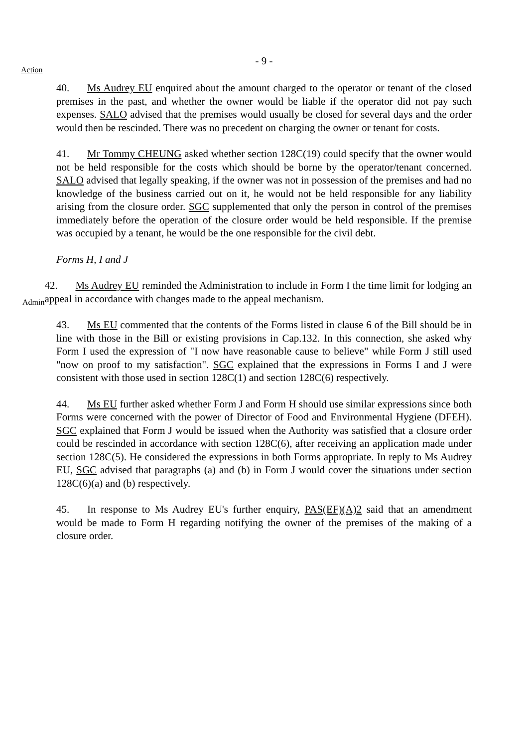- 9 -
Action
40. Ms Audrey EU enquired about the amount charged to the operator or tenant of the closed premises in the past, and whether the owner would be liable if the operator did not pay such expenses. SALO advised that the premises would usually be closed for several days and the order would then be rescinded. There was no precedent on charging the owner or tenant for costs.
41. Mr Tommy CHEUNG asked whether section 128C(19) could specify that the owner would not be held responsible for the costs which should be borne by the operator/tenant concerned. SALO advised that legally speaking, if the owner was not in possession of the premises and had no knowledge of the business carried out on it, he would not be held responsible for any liability arising from the closure order. SGC supplemented that only the person in control of the premises immediately before the operation of the closure order would be held responsible. If the premise was occupied by a tenant, he would be the one responsible for the civil debt.
Forms H, I and J
Admin
42. Ms Audrey EU reminded the Administration to include in Form I the time limit for lodging an appeal in accordance with changes made to the appeal mechanism.
43. Ms EU commented that the contents of the Forms listed in clause 6 of the Bill should be in line with those in the Bill or existing provisions in Cap.132. In this connection, she asked why Form I used the expression of "I now have reasonable cause to believe" while Form J still used "now on proof to my satisfaction". SGC explained that the expressions in Forms I and J were consistent with those used in section 128C(1) and section 128C(6) respectively.
44. Ms EU further asked whether Form J and Form H should use similar expressions since both Forms were concerned with the power of Director of Food and Environmental Hygiene (DFEH). SGC explained that Form J would be issued when the Authority was satisfied that a closure order could be rescinded in accordance with section 128C(6), after receiving an application made under section 128C(5). He considered the expressions in both Forms appropriate. In reply to Ms Audrey EU, SGC advised that paragraphs (a) and (b) in Form J would cover the situations under section 128C(6)(a) and (b) respectively.
45. In response to Ms Audrey EU's further enquiry, PAS(EF)(A)2 said that an amendment would be made to Form H regarding notifying the owner of the premises of the making of a closure order.